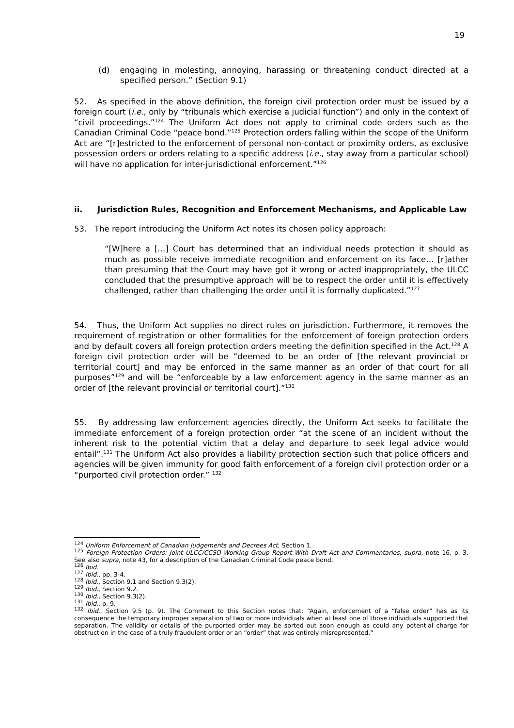19
(d) engaging in molesting, annoying, harassing or threatening conduct directed at a specified person.” (Section 9.1)
52. As specified in the above definition, the foreign civil protection order must be issued by a foreign court (i.e., only by “tribunals which exercise a judicial function”) and only in the context of “civil proceedings.”<sup>124</sup> The Uniform Act does not apply to criminal code orders such as the Canadian Criminal Code “peace bond.”<sup>125</sup> Protection orders falling within the scope of the Uniform Act are “[r]estricted to the enforcement of personal non-contact or proximity orders, as exclusive possession orders or orders relating to a specific address (i.e., stay away from a particular school) will have no application for inter-jurisdictional enforcement.”<sup>126</sup>
ii. Jurisdiction Rules, Recognition and Enforcement Mechanisms, and Applicable Law
53. The report introducing the Uniform Act notes its chosen policy approach:
“[W]here a […] Court has determined that an individual needs protection it should as much as possible receive immediate recognition and enforcement on its face… [r]ather than presuming that the Court may have got it wrong or acted inappropriately, the ULCC concluded that the presumptive approach will be to respect the order until it is effectively challenged, rather than challenging the order until it is formally duplicated.”<sup>127</sup>
54. Thus, the Uniform Act supplies no direct rules on jurisdiction. Furthermore, it removes the requirement of registration or other formalities for the enforcement of foreign protection orders and by default covers all foreign protection orders meeting the definition specified in the Act.<sup>128</sup> A foreign civil protection order will be “deemed to be an order of [the relevant provincial or territorial court] and may be enforced in the same manner as an order of that court for all purposes”<sup>129</sup> and will be “enforceable by a law enforcement agency in the same manner as an order of [the relevant provincial or territorial court].”<sup>130</sup>
55. By addressing law enforcement agencies directly, the Uniform Act seeks to facilitate the immediate enforcement of a foreign protection order “at the scene of an incident without the inherent risk to the potential victim that a delay and departure to seek legal advice would entail”.<sup>131</sup> The Uniform Act also provides a liability protection section such that police officers and agencies will be given immunity for good faith enforcement of a foreign civil protection order or a “purported civil protection order.” <sup>132</sup>
<sup>124</sup> Uniform Enforcement of Canadian Judgements and Decrees Act, Section 1.
<sup>125</sup> Foreign Protection Orders: Joint ULCC/CCSO Working Group Report With Draft Act and Commentaries, supra, note 16, p. 3. See also supra, note 43, for a description of the Canadian Criminal Code peace bond.
<sup>126</sup> Ibid.
<sup>127</sup> Ibid., pp. 3-4.
<sup>128</sup> Ibid., Section 9.1 and Section 9.3(2).
<sup>129</sup> Ibid., Section 9.2.
<sup>130</sup> Ibid., Section 9.3(2).
<sup>131</sup> Ibid., p. 9.
<sup>132</sup> Ibid., Section 9.5 (p. 9). The Comment to this Section notes that: “Again, enforcement of a “false order” has as its consequence the temporary improper separation of two or more individuals when at least one of those individuals supported that separation. The validity or details of the purported order may be sorted out soon enough as could any potential charge for obstruction in the case of a truly fraudulent order or an “order” that was entirely misrepresented.”